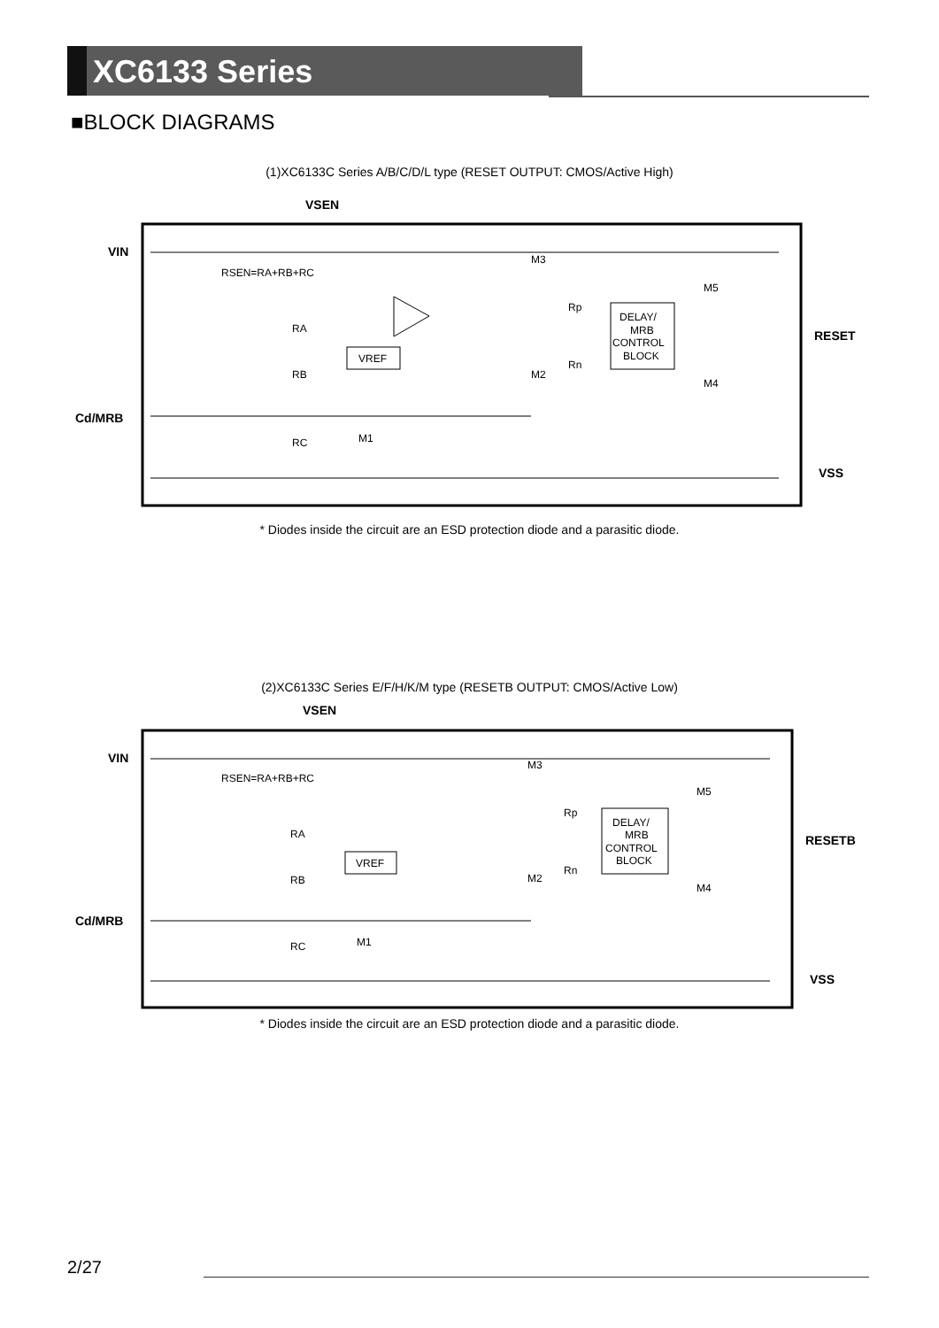XC6133 Series
■BLOCK DIAGRAMS
(1)XC6133C Series A/B/C/D/L type (RESET OUTPUT: CMOS/Active High)
DELAY/
MRB
CONTROL
BLOCK
VREF
VSEN
VIN
Cd/MRB
RESET
VSS
RSEN=RA+RB+RC
RA
RB
RC
M3
Rp
Rn
M2
M1
M5
M4
* Diodes inside the circuit are an ESD protection diode and a parasitic diode.
(2)XC6133C Series E/F/H/K/M type (RESETB OUTPUT: CMOS/Active Low)
DELAY/
MRB
CONTROL
BLOCK
VREF
VSEN
VIN
Cd/MRB
RESETB
VSS
RSEN=RA+RB+RC
RA
RB
RC
M3
Rp
Rn
M2
M1
M5
M4
* Diodes inside the circuit are an ESD protection diode and a parasitic diode.
2/27